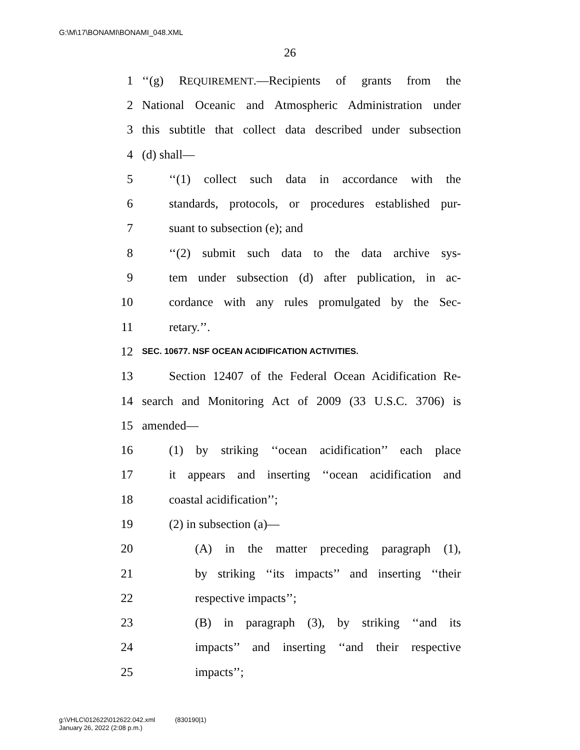G:\M\17\BONAMI\BONAMI_048.XML
26
1 ‘‘(g) REQUIREMENT.—Recipients of grants from the
2 National Oceanic and Atmospheric Administration under
3 this subtitle that collect data described under subsection
4 (d) shall—
5 ‘‘(1) collect such data in accordance with the
6 standards, protocols, or procedures established pur-
7 suant to subsection (e); and
8 ‘‘(2) submit such data to the data archive sys-
9 tem under subsection (d) after publication, in ac-
10 cordance with any rules promulgated by the Sec-
11 retary.’’.
12 SEC. 10677. NSF OCEAN ACIDIFICATION ACTIVITIES.
13 Section 12407 of the Federal Ocean Acidification Re-
14 search and Monitoring Act of 2009 (33 U.S.C. 3706) is
15 amended—
16 (1) by striking ‘‘ocean acidification’’ each place
17 it appears and inserting ‘‘ocean acidification and
18 coastal acidification’’;
19 (2) in subsection (a)—
20 (A) in the matter preceding paragraph (1),
21 by striking ‘‘its impacts’’ and inserting ‘‘their
22 respective impacts’’;
23 (B) in paragraph (3), by striking ‘‘and its
24 impacts’’ and inserting ‘‘and their respective
25 impacts’’;
g:\VHLC\012622\012622.042.xml (830190|1)
January 26, 2022 (2:08 p.m.)